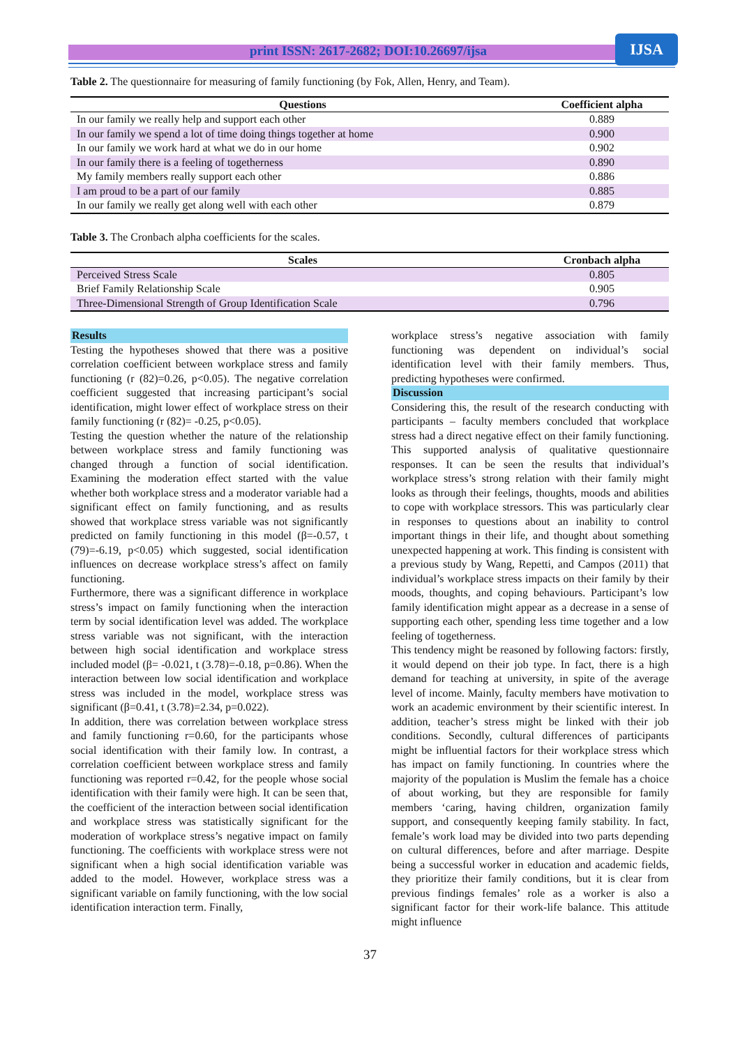print ISSN: 2617-2682; DOI:10.26697/ijsa IJSA
Table 2. The questionnaire for measuring of family functioning (by Fok, Allen, Henry, and Team).
| Questions | Coefficient alpha |
| --- | --- |
| In our family we really help and support each other | 0.889 |
| In our family we spend a lot of time doing things together at home | 0.900 |
| In our family we work hard at what we do in our home | 0.902 |
| In our family there is a feeling of togetherness | 0.890 |
| My family members really support each other | 0.886 |
| I am proud to be a part of our family | 0.885 |
| In our family we really get along well with each other | 0.879 |
Table 3. The Cronbach alpha coefficients for the scales.
| Scales | Cronbach alpha |
| --- | --- |
| Perceived Stress Scale | 0.805 |
| Brief Family Relationship Scale | 0.905 |
| Three-Dimensional Strength of Group Identification Scale | 0.796 |
Results
Testing the hypotheses showed that there was a positive correlation coefficient between workplace stress and family functioning (r (82)=0.26, p<0.05). The negative correlation coefficient suggested that increasing participant’s social identification, might lower effect of workplace stress on their family functioning (r (82)= -0.25, p<0.05).
Testing the question whether the nature of the relationship between workplace stress and family functioning was changed through a function of social identification. Examining the moderation effect started with the value whether both workplace stress and a moderator variable had a significant effect on family functioning, and as results showed that workplace stress variable was not significantly predicted on family functioning in this model (β=-0.57, t (79)=-6.19, p<0.05) which suggested, social identification influences on decrease workplace stress’s affect on family functioning.
Furthermore, there was a significant difference in workplace stress’s impact on family functioning when the interaction term by social identification level was added. The workplace stress variable was not significant, with the interaction between high social identification and workplace stress included model (β= -0.021, t (3.78)=-0.18, p=0.86). When the interaction between low social identification and workplace stress was included in the model, workplace stress was significant (β=0.41, t (3.78)=2.34, p=0.022).
In addition, there was correlation between workplace stress and family functioning r=0.60, for the participants whose social identification with their family low. In contrast, a correlation coefficient between workplace stress and family functioning was reported r=0.42, for the people whose social identification with their family were high. It can be seen that, the coefficient of the interaction between social identification and workplace stress was statistically significant for the moderation of workplace stress’s negative impact on family functioning. The coefficients with workplace stress were not significant when a high social identification variable was added to the model. However, workplace stress was a significant variable on family functioning, with the low social identification interaction term. Finally,
workplace stress’s negative association with family functioning was dependent on individual’s social identification level with their family members. Thus, predicting hypotheses were confirmed.
Discussion
Considering this, the result of the research conducting with participants – faculty members concluded that workplace stress had a direct negative effect on their family functioning. This supported analysis of qualitative questionnaire responses. It can be seen the results that individual’s workplace stress’s strong relation with their family might looks as through their feelings, thoughts, moods and abilities to cope with workplace stressors. This was particularly clear in responses to questions about an inability to control important things in their life, and thought about something unexpected happening at work. This finding is consistent with a previous study by Wang, Repetti, and Campos (2011) that individual’s workplace stress impacts on their family by their moods, thoughts, and coping behaviours. Participant’s low family identification might appear as a decrease in a sense of supporting each other, spending less time together and a low feeling of togetherness.
This tendency might be reasoned by following factors: firstly, it would depend on their job type. In fact, there is a high demand for teaching at university, in spite of the average level of income. Mainly, faculty members have motivation to work an academic environment by their scientific interest. In addition, teacher’s stress might be linked with their job conditions. Secondly, cultural differences of participants might be influential factors for their workplace stress which has impact on family functioning. In countries where the majority of the population is Muslim the female has a choice of about working, but they are responsible for family members ‘caring, having children, organization family support, and consequently keeping family stability. In fact, female’s work load may be divided into two parts depending on cultural differences, before and after marriage. Despite being a successful worker in education and academic fields, they prioritize their family conditions, but it is clear from previous findings females’ role as a worker is also a significant factor for their work-life balance. This attitude might influence
37